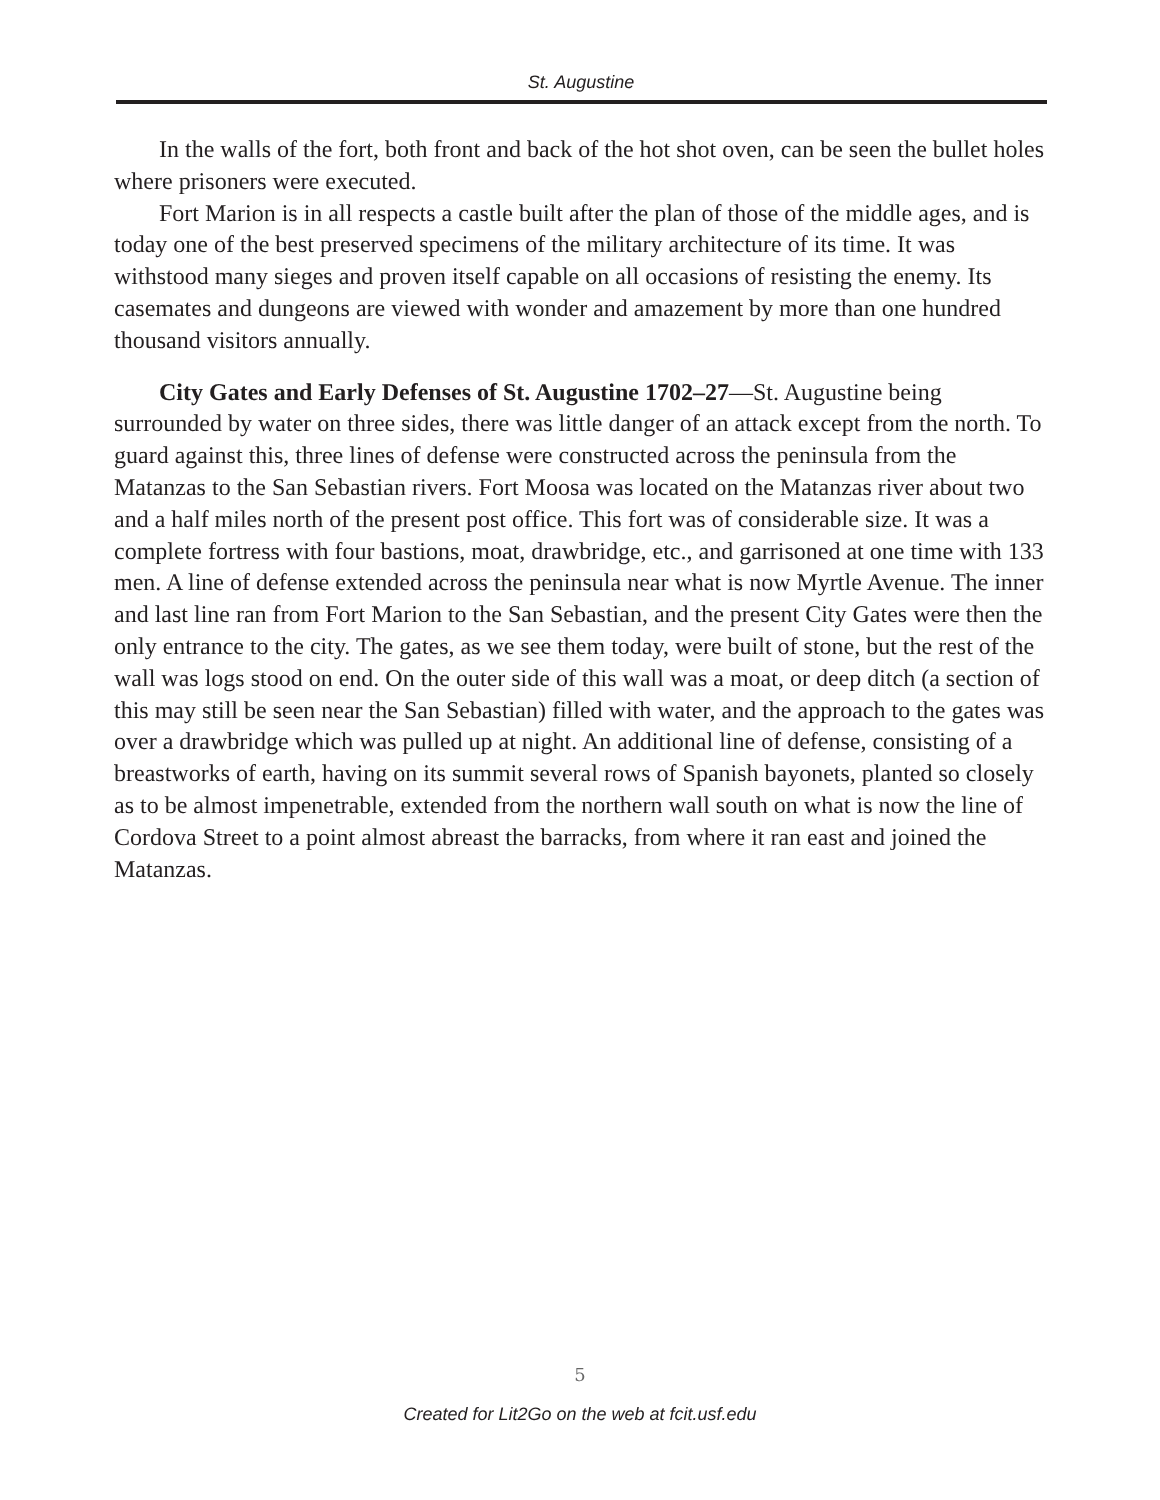St. Augustine
In the walls of the fort, both front and back of the hot shot oven, can be seen the bullet holes where prisoners were executed.
Fort Marion is in all respects a castle built after the plan of those of the middle ages, and is today one of the best preserved specimens of the military architecture of its time. It was withstood many sieges and proven itself capable on all occasions of resisting the enemy. Its casemates and dungeons are viewed with wonder and amazement by more than one hundred thousand visitors annually.
City Gates and Early Defenses of St. Augustine 1702–27—St. Augustine being surrounded by water on three sides, there was little danger of an attack except from the north. To guard against this, three lines of defense were constructed across the peninsula from the Matanzas to the San Sebastian rivers. Fort Moosa was located on the Matanzas river about two and a half miles north of the present post office. This fort was of considerable size. It was a complete fortress with four bastions, moat, drawbridge, etc., and garrisoned at one time with 133 men. A line of defense extended across the peninsula near what is now Myrtle Avenue. The inner and last line ran from Fort Marion to the San Sebastian, and the present City Gates were then the only entrance to the city. The gates, as we see them today, were built of stone, but the rest of the wall was logs stood on end. On the outer side of this wall was a moat, or deep ditch (a section of this may still be seen near the San Sebastian) filled with water, and the approach to the gates was over a drawbridge which was pulled up at night. An additional line of defense, consisting of a breastworks of earth, having on its summit several rows of Spanish bayonets, planted so closely as to be almost impenetrable, extended from the northern wall south on what is now the line of Cordova Street to a point almost abreast the barracks, from where it ran east and joined the Matanzas.
5
Created for Lit2Go on the web at fcit.usf.edu